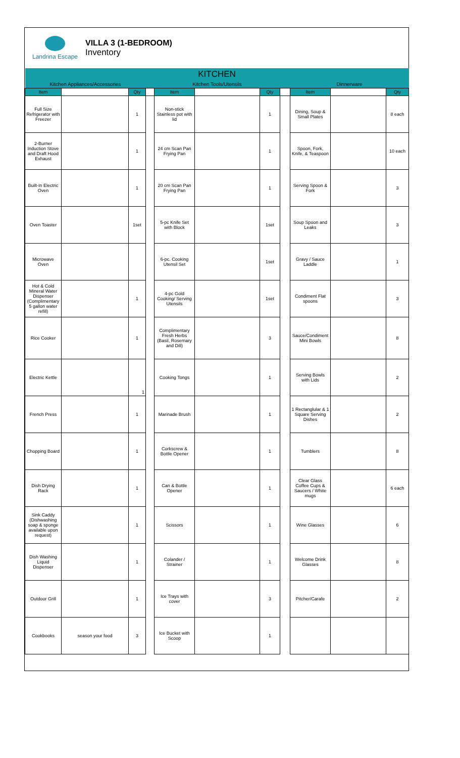Landrina Escape
VILLA 3 (1-BEDROOM)
Inventory
| KITCHEN | | | | | | | | | | |
| --- | --- | --- | --- | --- | --- | --- | --- | --- | --- | --- |
| Kitchen Appliances/Accessories | | | | Kitchen Tools/Utensils | | | | Dinnerware | | |
| Item | | Qty | | Item | | Qty | | Item | | Qty |
| Full Size Refrigerator with Freezer | | 1 | | Non-stick Stainless pot with lid | | 1 | | Dining, Soup & Small Plates | | 8 each |
| 2-Burner Induction Stove and Draft Hood Exhaust | | 1 | | 24 cm Scan Pan Frying Pan | | 1 | | Spoon, Fork, Knife, & Teaspoon | | 10 each |
| Built-In Electric Oven | | 1 | | 20 cm Scan Pan Frying Pan | | 1 | | Serving Spoon & Fork | | 3 |
| Oven Toaster | | 1set | | 5-pc Knife Set with Block | | 1set | | Soup Spoon and Leaks | | 3 |
| Microwave Oven | | | | 6-pc. Cooking Utensil Set | | 1set | | Gravy / Sauce Laddle | | 1 |
| Hot & Cold Mineral Water Dispenser (Complimentary 5 gallon water refill) | | 1 | | 4-pc Gold Cooking/ Serving Utensils | | 1set | | Condiment Flat spoons | | 3 |
| Rice Cooker | | 1 | | Complimentary Fresh Herbs (Basil, Rosemary and Dill) | | 3 | | Sauce/Condiment Mini Bowls | | 8 |
| Electric Kettle | | 1 | | Cooking Tongs | | 1 | | Serving Bowls with Lids | | 2 |
| French Press | | 1 | | Marinade Brush | | 1 | | 1 Rectanglular & 1 Square Serving Dishes | | 2 |
| Chopping Board | | 1 | | Corkscrew & Bottle Opener | | 1 | | Tumblers | | 8 |
| Dish Drying Rack | | 1 | | Can & Bottle Opener | | 1 | | Clear Glass Coffee Cups & Saucers / White mugs | | 6 each |
| Sink Caddy (Dishwashing soap & sponge available upon request) | | 1 | | Scissors | | 1 | | Wine Glasses | | 6 |
| Dish Washing Liquid Dispenser | | 1 | | Colander / Strainer | | 1 | | Welcome Drink Glasses | | 8 |
| Outdoor Grill | | 1 | | Ice Trays with cover | | 3 | | Pitcher/Carafe | | 2 |
| Cookbooks | season your food | 3 | | Ice Bucket with Scoop | | 1 | | | | |